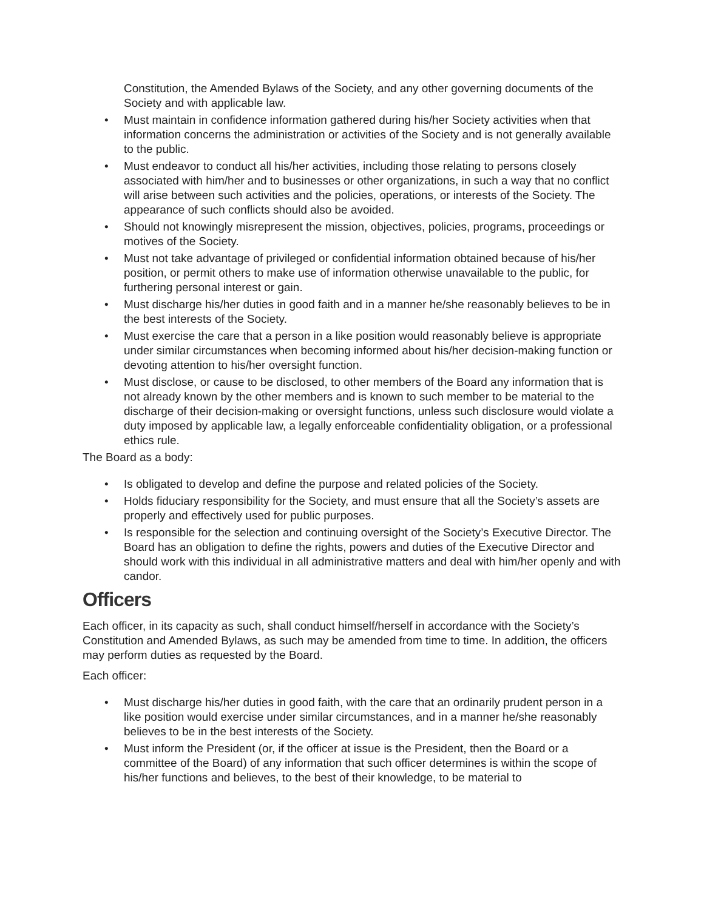Constitution, the Amended Bylaws of the Society, and any other governing documents of the Society and with applicable law.
• Must maintain in confidence information gathered during his/her Society activities when that information concerns the administration or activities of the Society and is not generally available to the public.
• Must endeavor to conduct all his/her activities, including those relating to persons closely associated with him/her and to businesses or other organizations, in such a way that no conflict will arise between such activities and the policies, operations, or interests of the Society. The appearance of such conflicts should also be avoided.
• Should not knowingly misrepresent the mission, objectives, policies, programs, proceedings or motives of the Society.
• Must not take advantage of privileged or confidential information obtained because of his/her position, or permit others to make use of information otherwise unavailable to the public, for furthering personal interest or gain.
• Must discharge his/her duties in good faith and in a manner he/she reasonably believes to be in the best interests of the Society.
• Must exercise the care that a person in a like position would reasonably believe is appropriate under similar circumstances when becoming informed about his/her decision-making function or devoting attention to his/her oversight function.
• Must disclose, or cause to be disclosed, to other members of the Board any information that is not already known by the other members and is known to such member to be material to the discharge of their decision-making or oversight functions, unless such disclosure would violate a duty imposed by applicable law, a legally enforceable confidentiality obligation, or a professional ethics rule.
The Board as a body:
• Is obligated to develop and define the purpose and related policies of the Society.
• Holds fiduciary responsibility for the Society, and must ensure that all the Society’s assets are properly and effectively used for public purposes.
• Is responsible for the selection and continuing oversight of the Society’s Executive Director. The Board has an obligation to define the rights, powers and duties of the Executive Director and should work with this individual in all administrative matters and deal with him/her openly and with candor.
Officers
Each officer, in its capacity as such, shall conduct himself/herself in accordance with the Society’s Constitution and Amended Bylaws, as such may be amended from time to time. In addition, the officers may perform duties as requested by the Board.
Each officer:
• Must discharge his/her duties in good faith, with the care that an ordinarily prudent person in a like position would exercise under similar circumstances, and in a manner he/she reasonably believes to be in the best interests of the Society.
• Must inform the President (or, if the officer at issue is the President, then the Board or a committee of the Board) of any information that such officer determines is within the scope of his/her functions and believes, to the best of their knowledge, to be material to